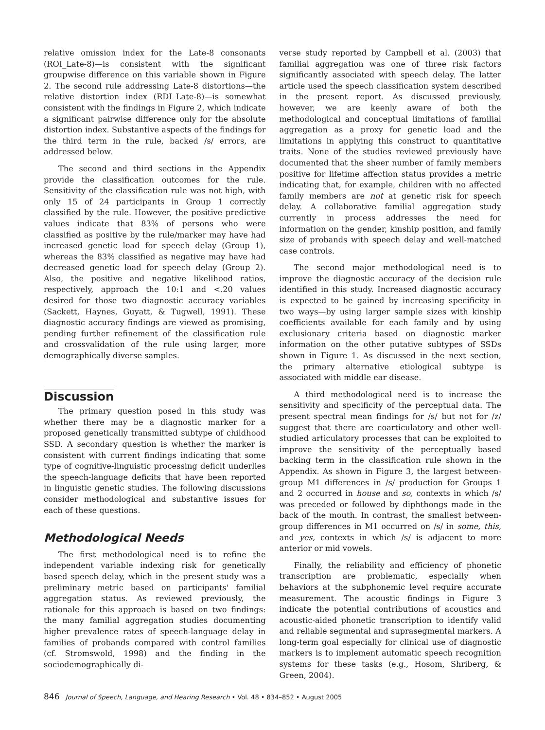relative omission index for the Late-8 consonants (ROI_Late-8)—is consistent with the significant groupwise difference on this variable shown in Figure 2. The second rule addressing Late-8 distortions—the relative distortion index (RDI_Late-8)—is somewhat consistent with the findings in Figure 2, which indicate a significant pairwise difference only for the absolute distortion index. Substantive aspects of the findings for the third term in the rule, backed /s/ errors, are addressed below.
The second and third sections in the Appendix provide the classification outcomes for the rule. Sensitivity of the classification rule was not high, with only 15 of 24 participants in Group 1 correctly classified by the rule. However, the positive predictive values indicate that 83% of persons who were classified as positive by the rule/marker may have had increased genetic load for speech delay (Group 1), whereas the 83% classified as negative may have had decreased genetic load for speech delay (Group 2). Also, the positive and negative likelihood ratios, respectively, approach the 10:1 and <.20 values desired for those two diagnostic accuracy variables (Sackett, Haynes, Guyatt, & Tugwell, 1991). These diagnostic accuracy findings are viewed as promising, pending further refinement of the classification rule and crossvalidation of the rule using larger, more demographically diverse samples.
Discussion
The primary question posed in this study was whether there may be a diagnostic marker for a proposed genetically transmitted subtype of childhood SSD. A secondary question is whether the marker is consistent with current findings indicating that some type of cognitive-linguistic processing deficit underlies the speech-language deficits that have been reported in linguistic genetic studies. The following discussions consider methodological and substantive issues for each of these questions.
Methodological Needs
The first methodological need is to refine the independent variable indexing risk for genetically based speech delay, which in the present study was a preliminary metric based on participants' familial aggregation status. As reviewed previously, the rationale for this approach is based on two findings: the many familial aggregation studies documenting higher prevalence rates of speech-language delay in families of probands compared with control families (cf. Stromswold, 1998) and the finding in the sociodemographically di-
verse study reported by Campbell et al. (2003) that familial aggregation was one of three risk factors significantly associated with speech delay. The latter article used the speech classification system described in the present report. As discussed previously, however, we are keenly aware of both the methodological and conceptual limitations of familial aggregation as a proxy for genetic load and the limitations in applying this construct to quantitative traits. None of the studies reviewed previously have documented that the sheer number of family members positive for lifetime affection status provides a metric indicating that, for example, children with no affected family members are not at genetic risk for speech delay. A collaborative familial aggregation study currently in process addresses the need for information on the gender, kinship position, and family size of probands with speech delay and well-matched case controls.
The second major methodological need is to improve the diagnostic accuracy of the decision rule identified in this study. Increased diagnostic accuracy is expected to be gained by increasing specificity in two ways—by using larger sample sizes with kinship coefficients available for each family and by using exclusionary criteria based on diagnostic marker information on the other putative subtypes of SSDs shown in Figure 1. As discussed in the next section, the primary alternative etiological subtype is associated with middle ear disease.
A third methodological need is to increase the sensitivity and specificity of the perceptual data. The present spectral mean findings for /s/ but not for /z/ suggest that there are coarticulatory and other well-studied articulatory processes that can be exploited to improve the sensitivity of the perceptually based backing term in the classification rule shown in the Appendix. As shown in Figure 3, the largest between-group M1 differences in /s/ production for Groups 1 and 2 occurred in house and so, contexts in which /s/ was preceded or followed by diphthongs made in the back of the mouth. In contrast, the smallest between-group differences in M1 occurred on /s/ in some, this, and yes, contexts in which /s/ is adjacent to more anterior or mid vowels.
Finally, the reliability and efficiency of phonetic transcription are problematic, especially when behaviors at the subphonemic level require accurate measurement. The acoustic findings in Figure 3 indicate the potential contributions of acoustics and acoustic-aided phonetic transcription to identify valid and reliable segmental and suprasegmental markers. A long-term goal especially for clinical use of diagnostic markers is to implement automatic speech recognition systems for these tasks (e.g., Hosom, Shriberg, & Green, 2004).
846 Journal of Speech, Language, and Hearing Research • Vol. 48 • 834–852 • August 2005